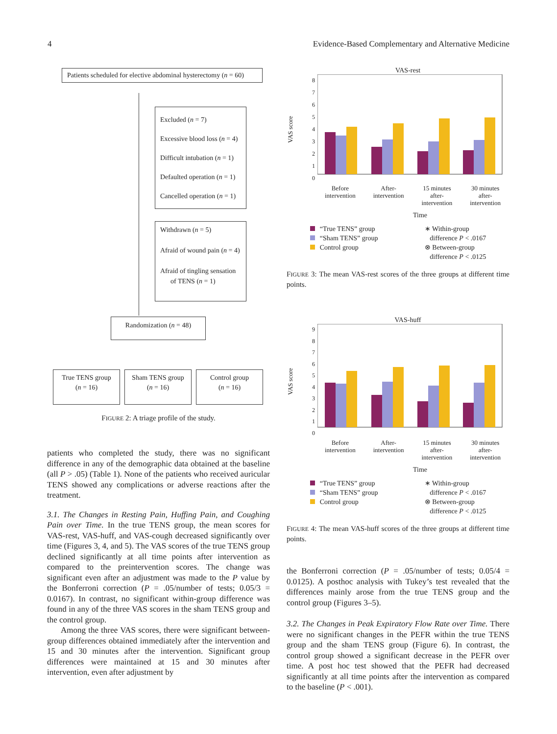4 Evidence-Based Complementary and Alternative Medicine
Patients scheduled for elective abdominal hysterectomy (n = 60)
Excluded (n = 7)
Excessive blood loss (n = 4)
Difficult intubation (n = 1)
Defaulted operation (n = 1)
Cancelled operation (n = 1)
Withdrawn (n = 5)
Afraid of wound pain (n = 4)
Afraid of tingling sensation
of TENS (n = 1)
Randomization (n = 48)
True TENS group
(n = 16)
Sham TENS group
(n = 16)
Control group
(n = 16)
FIGURE 2: A triage profile of the study.
patients who completed the study, there was no significant difference in any of the demographic data obtained at the baseline (all P > .05) (Table 1). None of the patients who received auricular TENS showed any complications or adverse reactions after the treatment.
3.1. The Changes in Resting Pain, Huffing Pain, and Coughing Pain over Time. In the true TENS group, the mean scores for VAS-rest, VAS-huff, and VAS-cough decreased significantly over time (Figures 3, 4, and 5). The VAS scores of the true TENS group declined significantly at all time points after intervention as compared to the preintervention scores. The change was significant even after an adjustment was made to the P value by the Bonferroni correction (P = .05/number of tests; 0.05/3 = 0.0167). In contrast, no significant within-group difference was found in any of the three VAS scores in the sham TENS group and the control group.
Among the three VAS scores, there were significant between-group differences obtained immediately after the intervention and 15 and 30 minutes after the intervention. Significant group differences were maintained at 15 and 30 minutes after intervention, even after adjustment by
VAS-rest
VAS score
8
7
6
5
4
3
2
1
0
Before
intervention After-
intervention 15 minutes
after-
intervention 30 minutes
after-
intervention
Time
“True TENS” group
“Sham TENS” group
Control group
∗ Within-group
difference P < .0167
⊗ Between-group
difference P < .0125
FIGURE 3: The mean VAS-rest scores of the three groups at different time points.
VAS-huff
VAS score
9
8
7
6
5
4
3
2
1
0
Before
intervention After-
intervention 15 minutes
after-
intervention 30 minutes
after-
intervention
Time
“True TENS” group
“Sham TENS” group
Control group
∗ Within-group
difference P < .0167
⊗ Between-group
difference P < .0125
FIGURE 4: The mean VAS-huff scores of the three groups at different time points.
the Bonferroni correction (P = .05/number of tests; 0.05/4 = 0.0125). A posthoc analysis with Tukey’s test revealed that the differences mainly arose from the true TENS group and the control group (Figures 3–5).
3.2. The Changes in Peak Expiratory Flow Rate over Time. There were no significant changes in the PEFR within the true TENS group and the sham TENS group (Figure 6). In contrast, the control group showed a significant decrease in the PEFR over time. A post hoc test showed that the PEFR had decreased significantly at all time points after the intervention as compared to the baseline (P < .001).